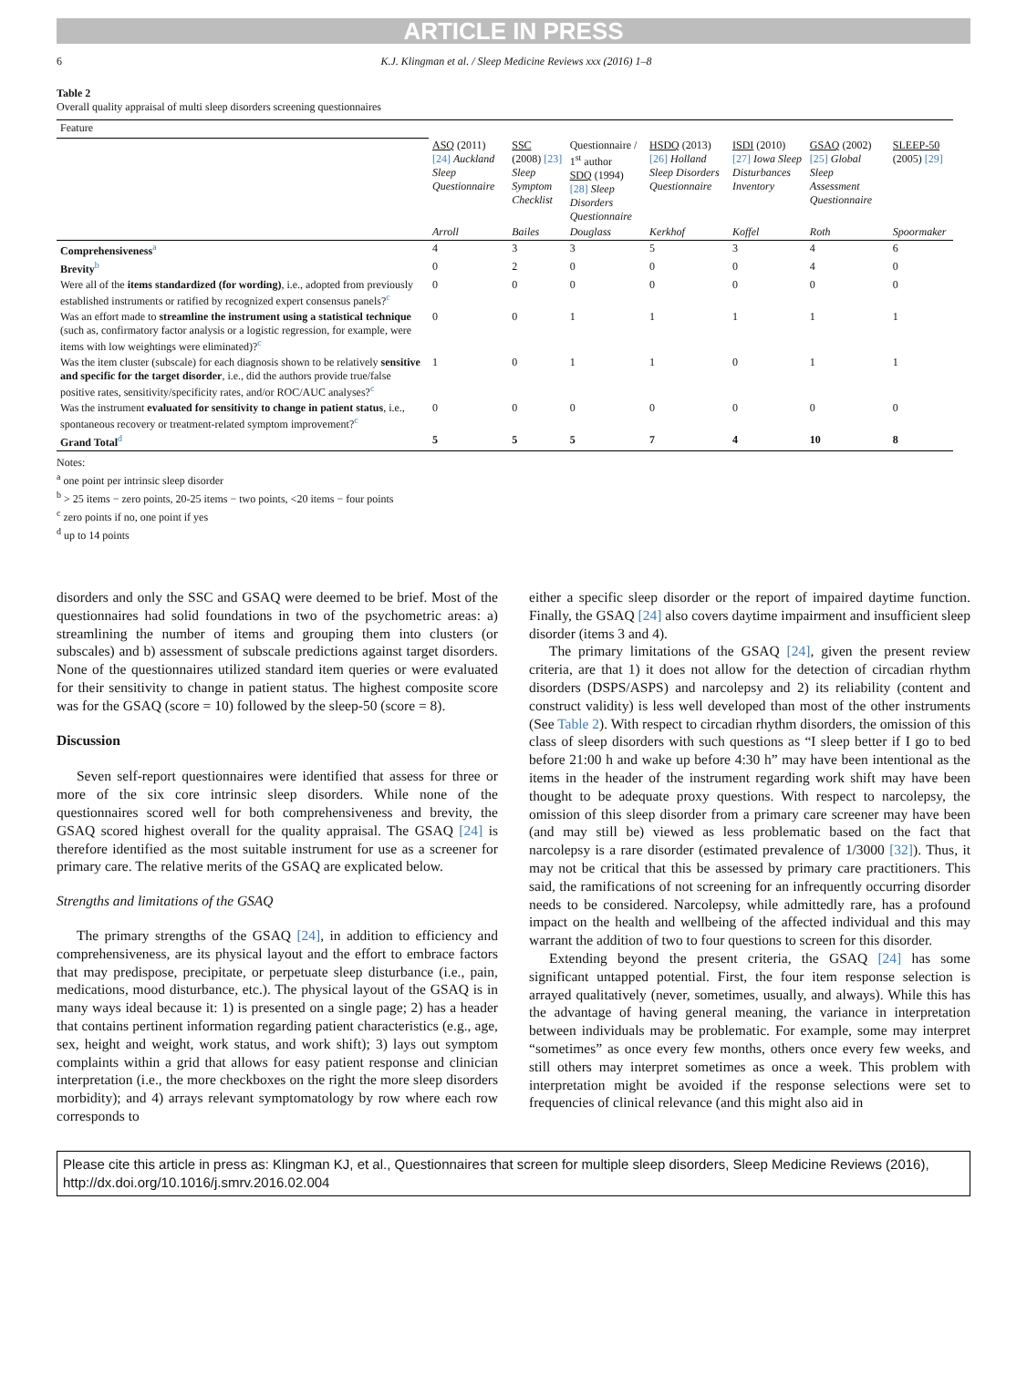ARTICLE IN PRESS
6 K.J. Klingman et al. / Sleep Medicine Reviews xxx (2016) 1–8
Table 2
Overall quality appraisal of multi sleep disorders screening questionnaires
| Feature | | | | | | | |
| --- | --- | --- | --- | --- | --- | --- | --- |
| | ASQ (2011) [24] Auckland Sleep Questionnaire | SSC (2008) [23] Sleep Symptom Checklist | Questionnaire / 1<sup>st</sup> author SDQ (1994) [28] Sleep Disorders Questionnaire | HSDQ (2013) [26] Holland Sleep Disorders Questionnaire | ISDI (2010) [27] Iowa Sleep Disturbances Inventory | GSAQ (2002) [25] Global Sleep Assessment Questionnaire | SLEEP-50 (2005) [29] |
| | Arroll | Bailes | Douglass | Kerkhof | Koffel | Roth | Spoormaker |
| Comprehensiveness<sup>a</sup> | 4 | 3 | 3 | 5 | 3 | 4 | 6 |
| Brevity<sup>b</sup> | 0 | 2 | 0 | 0 | 0 | 4 | 0 |
| Were all of the items standardized (for wording) , i.e., adopted from previously established instruments or ratified by recognized expert consensus panels?<sup>c</sup> | 0 | 0 | 0 | 0 | 0 | 0 | 0 |
| Was an effort made to streamline the instrument using a statistical technique (such as, confirmatory factor analysis or a logistic regression, for example, were items with low weightings were eliminated)?<sup>c</sup> | 0 | 0 | 1 | 1 | 1 | 1 | 1 |
| Was the item cluster (subscale) for each diagnosis shown to be relatively sensitive and specific for the target disorder , i.e., did the authors provide true/false positive rates, sensitivity/specificity rates, and/or ROC/AUC analyses?<sup>c</sup> | 1 | 0 | 1 | 1 | 0 | 1 | 1 |
| Was the instrument evaluated for sensitivity to change in patient status , i.e., spontaneous recovery or treatment-related symptom improvement?<sup>c</sup> | 0 | 0 | 0 | 0 | 0 | 0 | 0 |
| Grand Total<sup>d</sup> | 5 | 5 | 5 | 7 | 4 | 10 | 8 |
Notes:
<sup>a</sup> one point per intrinsic sleep disorder
<sup>b</sup> > 25 items − zero points, 20-25 items − two points, <20 items − four points
<sup>c</sup> zero points if no, one point if yes
<sup>d</sup> up to 14 points
disorders and only the SSC and GSAQ were deemed to be brief. Most of the questionnaires had solid foundations in two of the psychometric areas: a) streamlining the number of items and grouping them into clusters (or subscales) and b) assessment of subscale predictions against target disorders. None of the questionnaires utilized standard item queries or were evaluated for their sensitivity to change in patient status. The highest composite score was for the GSAQ (score = 10) followed by the sleep-50 (score = 8).
Discussion
Seven self-report questionnaires were identified that assess for three or more of the six core intrinsic sleep disorders. While none of the questionnaires scored well for both comprehensiveness and brevity, the GSAQ scored highest overall for the quality appraisal. The GSAQ [24] is therefore identified as the most suitable instrument for use as a screener for primary care. The relative merits of the GSAQ are explicated below.
Strengths and limitations of the GSAQ
The primary strengths of the GSAQ [24], in addition to efficiency and comprehensiveness, are its physical layout and the effort to embrace factors that may predispose, precipitate, or perpetuate sleep disturbance (i.e., pain, medications, mood disturbance, etc.). The physical layout of the GSAQ is in many ways ideal because it: 1) is presented on a single page; 2) has a header that contains pertinent information regarding patient characteristics (e.g., age, sex, height and weight, work status, and work shift); 3) lays out symptom complaints within a grid that allows for easy patient response and clinician interpretation (i.e., the more checkboxes on the right the more sleep disorders morbidity); and 4) arrays relevant symptomatology by row where each row corresponds to
either a specific sleep disorder or the report of impaired daytime function. Finally, the GSAQ [24] also covers daytime impairment and insufficient sleep disorder (items 3 and 4).
The primary limitations of the GSAQ [24], given the present review criteria, are that 1) it does not allow for the detection of circadian rhythm disorders (DSPS/ASPS) and narcolepsy and 2) its reliability (content and construct validity) is less well developed than most of the other instruments (See Table 2). With respect to circadian rhythm disorders, the omission of this class of sleep disorders with such questions as “I sleep better if I go to bed before 21:00 h and wake up before 4:30 h” may have been intentional as the items in the header of the instrument regarding work shift may have been thought to be adequate proxy questions. With respect to narcolepsy, the omission of this sleep disorder from a primary care screener may have been (and may still be) viewed as less problematic based on the fact that narcolepsy is a rare disorder (estimated prevalence of 1/3000 [32]). Thus, it may not be critical that this be assessed by primary care practitioners. This said, the ramifications of not screening for an infrequently occurring disorder needs to be considered. Narcolepsy, while admittedly rare, has a profound impact on the health and wellbeing of the affected individual and this may warrant the addition of two to four questions to screen for this disorder.
Extending beyond the present criteria, the GSAQ [24] has some significant untapped potential. First, the four item response selection is arrayed qualitatively (never, sometimes, usually, and always). While this has the advantage of having general meaning, the variance in interpretation between individuals may be problematic. For example, some may interpret “sometimes” as once every few months, others once every few weeks, and still others may interpret sometimes as once a week. This problem with interpretation might be avoided if the response selections were set to frequencies of clinical relevance (and this might also aid in
Please cite this article in press as: Klingman KJ, et al., Questionnaires that screen for multiple sleep disorders, Sleep Medicine Reviews (2016), http://dx.doi.org/10.1016/j.smrv.2016.02.004